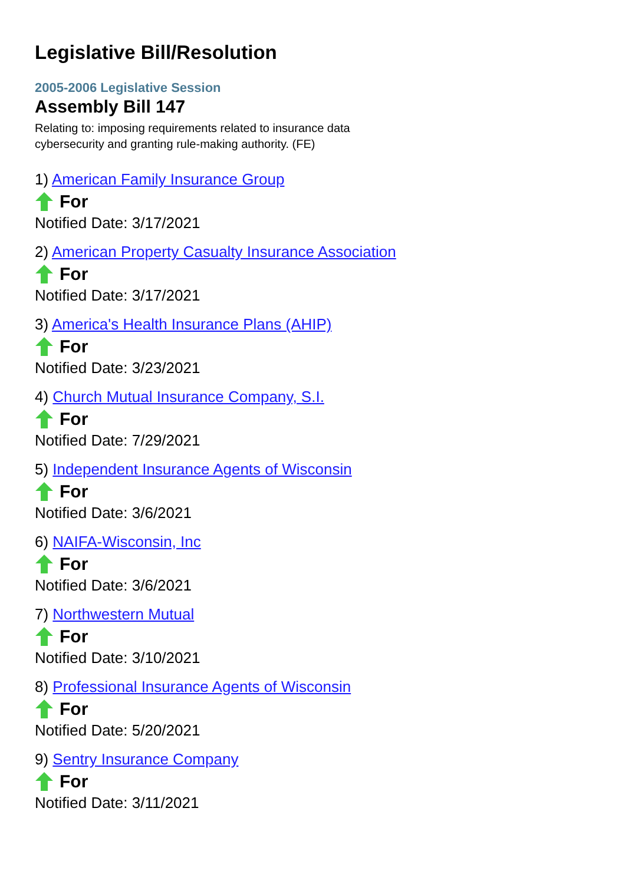Legislative Bill/Resolution
2005-2006 Legislative Session
Assembly Bill 147
Relating to: imposing requirements related to insurance data cybersecurity and granting rule-making authority. (FE)
1) American Family Insurance Group
For
Notified Date: 3/17/2021
2) American Property Casualty Insurance Association
For
Notified Date: 3/17/2021
3) America's Health Insurance Plans (AHIP)
For
Notified Date: 3/23/2021
4) Church Mutual Insurance Company, S.I.
For
Notified Date: 7/29/2021
5) Independent Insurance Agents of Wisconsin
For
Notified Date: 3/6/2021
6) NAIFA-Wisconsin, Inc
For
Notified Date: 3/6/2021
7) Northwestern Mutual
For
Notified Date: 3/10/2021
8) Professional Insurance Agents of Wisconsin
For
Notified Date: 5/20/2021
9) Sentry Insurance Company
For
Notified Date: 3/11/2021